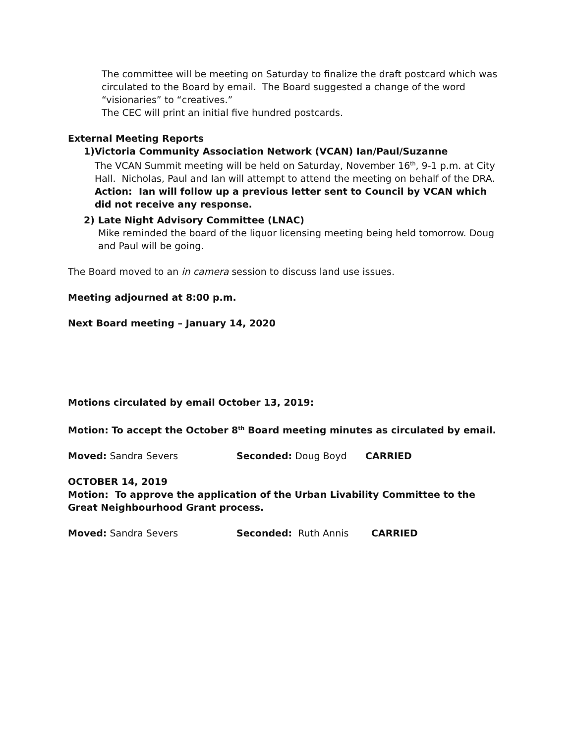The committee will be meeting on Saturday to finalize the draft postcard which was circulated to the Board by email. The Board suggested a change of the word “visionaries” to “creatives.”
The CEC will print an initial five hundred postcards.
External Meeting Reports
1) Victoria Community Association Network (VCAN) Ian/Paul/Suzanne
The VCAN Summit meeting will be held on Saturday, November 16<sup>th</sup>, 9-1 p.m. at City Hall. Nicholas, Paul and Ian will attempt to attend the meeting on behalf of the DRA.
Action: Ian will follow up a previous letter sent to Council by VCAN which did not receive any response.
2) Late Night Advisory Committee (LNAC)
Mike reminded the board of the liquor licensing meeting being held tomorrow. Doug and Paul will be going.
The Board moved to an in camera session to discuss land use issues.
Meeting adjourned at 8:00 p.m.
Next Board meeting – January 14, 2020
Motions circulated by email October 13, 2019:
Motion: To accept the October 8<sup>th</sup> Board meeting minutes as circulated by email.
Moved: Sandra Severs Seconded: Doug Boyd CARRIED
OCTOBER 14, 2019
Motion: To approve the application of the Urban Livability Committee to the Great Neighbourhood Grant process.
Moved: Sandra Severs Seconded: Ruth Annis CARRIED